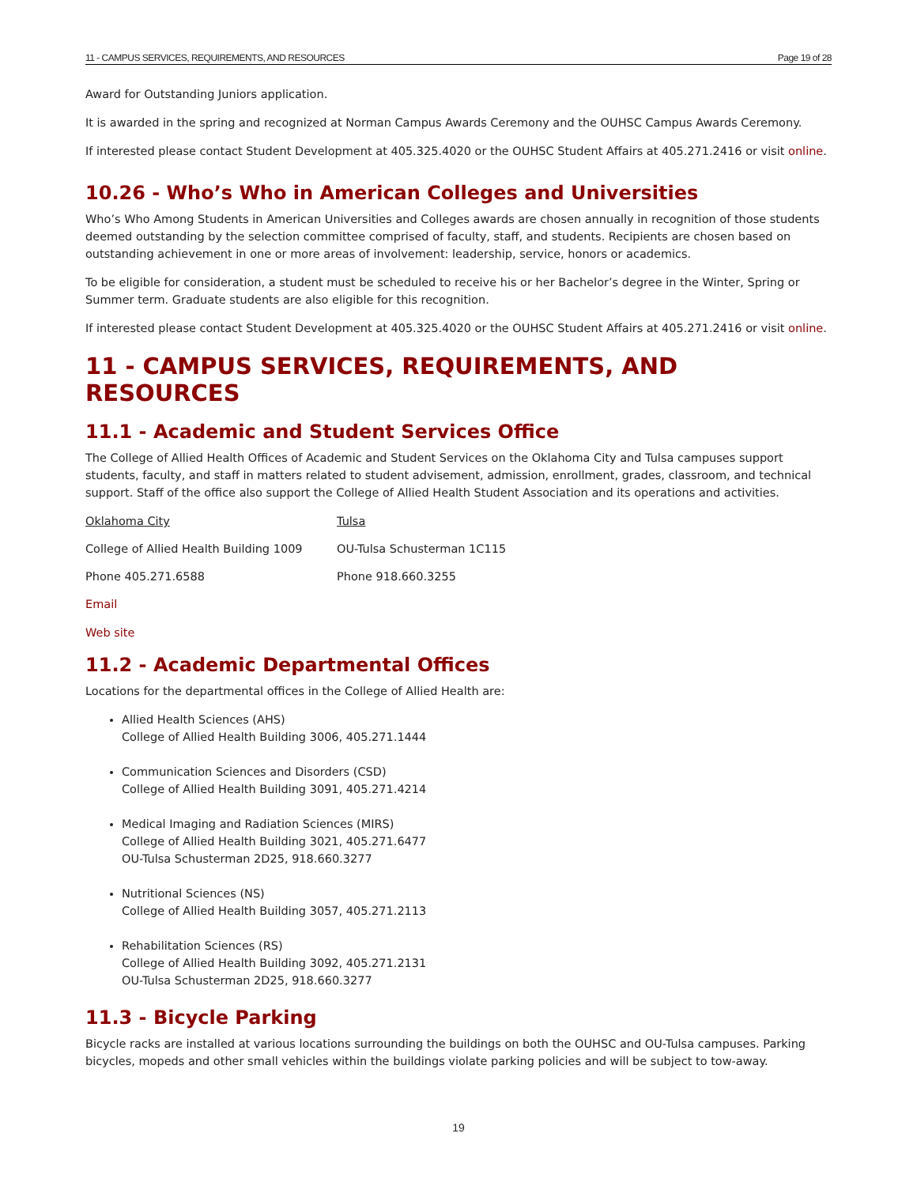11 - CAMPUS SERVICES, REQUIREMENTS, AND RESOURCES Page 19 of 28
Award for Outstanding Juniors application.
It is awarded in the spring and recognized at Norman Campus Awards Ceremony and the OUHSC Campus Awards Ceremony.
If interested please contact Student Development at 405.325.4020 or the OUHSC Student Affairs at 405.271.2416 or visit online.
10.26 - Who’s Who in American Colleges and Universities
Who’s Who Among Students in American Universities and Colleges awards are chosen annually in recognition of those students deemed outstanding by the selection committee comprised of faculty, staff, and students. Recipients are chosen based on outstanding achievement in one or more areas of involvement: leadership, service, honors or academics.
To be eligible for consideration, a student must be scheduled to receive his or her Bachelor’s degree in the Winter, Spring or Summer term. Graduate students are also eligible for this recognition.
If interested please contact Student Development at 405.325.4020 or the OUHSC Student Affairs at 405.271.2416 or visit online.
11 - CAMPUS SERVICES, REQUIREMENTS, AND RESOURCES
11.1 - Academic and Student Services Office
The College of Allied Health Offices of Academic and Student Services on the Oklahoma City and Tulsa campuses support students, faculty, and staff in matters related to student advisement, admission, enrollment, grades, classroom, and technical support. Staff of the office also support the College of Allied Health Student Association and its operations and activities.
Oklahoma City Tulsa
College of Allied Health Building 1009 OU-Tulsa Schusterman 1C115
Phone 405.271.6588 Phone 918.660.3255
Email
Web site
11.2 - Academic Departmental Offices
Locations for the departmental offices in the College of Allied Health are:
Allied Health Sciences (AHS)
College of Allied Health Building 3006, 405.271.1444
Communication Sciences and Disorders (CSD)
College of Allied Health Building 3091, 405.271.4214
Medical Imaging and Radiation Sciences (MIRS)
College of Allied Health Building 3021, 405.271.6477
OU-Tulsa Schusterman 2D25, 918.660.3277
Nutritional Sciences (NS)
College of Allied Health Building 3057, 405.271.2113
Rehabilitation Sciences (RS)
College of Allied Health Building 3092, 405.271.2131
OU-Tulsa Schusterman 2D25, 918.660.3277
11.3 - Bicycle Parking
Bicycle racks are installed at various locations surrounding the buildings on both the OUHSC and OU-Tulsa campuses. Parking bicycles, mopeds and other small vehicles within the buildings violate parking policies and will be subject to tow-away.
19